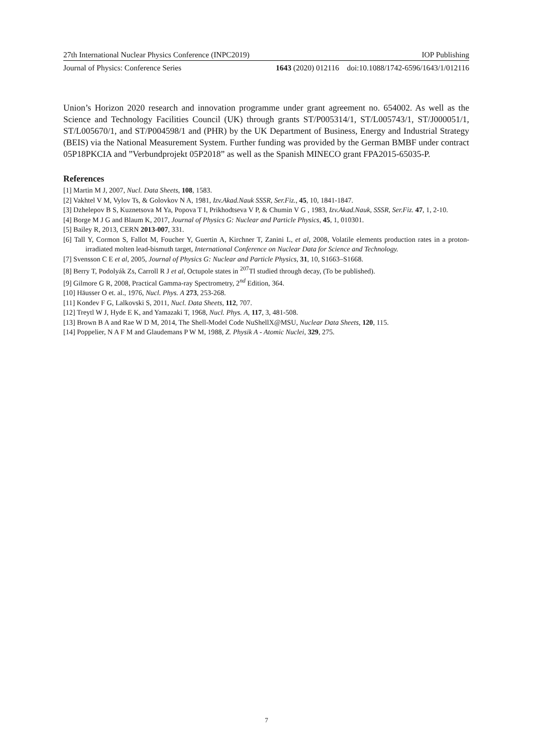27th International Nuclear Physics Conference (INPC2019) IOP Publishing
Journal of Physics: Conference Series 1643 (2020) 012116 doi:10.1088/1742-6596/1643/1/012116
Union’s Horizon 2020 research and innovation programme under grant agreement no. 654002. As well as the Science and Technology Facilities Council (UK) through grants ST/P005314/1, ST/L005743/1, ST/J000051/1, ST/L005670/1, and ST/P004598/1 and (PHR) by the UK Department of Business, Energy and Industrial Strategy (BEIS) via the National Measurement System. Further funding was provided by the German BMBF under contract 05P18PKCIA and ”Verbundprojekt 05P2018” as well as the Spanish MINECO grant FPA2015-65035-P.
References
[1] Martin M J, 2007, Nucl. Data Sheets, 108, 1583.
[2] Vakhtel V M, Vylov Ts, & Golovkov N A, 1981, Izv.Akad.Nauk SSSR, Ser.Fiz., 45, 10, 1841-1847.
[3] Dzhelepov B S, Kuznetsova M Ya, Popova T I, Prikhodtseva V P, & Chumin V G , 1983, Izv.Akad.Nauk, SSSR, Ser.Fiz. 47, 1, 2-10.
[4] Borge M J G and Blaum K, 2017, Journal of Physics G: Nuclear and Particle Physics, 45, 1, 010301.
[5] Bailey R, 2013, CERN 2013-007, 331.
[6] Tall Y, Cormon S, Fallot M, Foucher Y, Guertin A, Kirchner T, Zanini L, et al, 2008, Volatile elements production rates in a proton-irradiated molten lead-bismuth target, International Conference on Nuclear Data for Science and Technology.
[7] Svensson C E et al, 2005, Journal of Physics G: Nuclear and Particle Physics, 31, 10, S1663–S1668.
[8] Berry T, Podolyák Zs, Carroll R J et al, Octupole states in <sup>207</sup>Tl studied through decay, (To be published).
[9] Gilmore G R, 2008, Practical Gamma-ray Spectrometry, 2<sup>nd</sup> Edition, 364.
[10] Häusser O et. al., 1976, Nucl. Phys. A 273, 253-268.
[11] Kondev F G, Lalkovski S, 2011, Nucl. Data Sheets, 112, 707.
[12] Treytl W J, Hyde E K, and Yamazaki T, 1968, Nucl. Phys. A, 117, 3, 481-508.
[13] Brown B A and Rae W D M, 2014, The Shell-Model Code NuShellX@MSU, Nuclear Data Sheets, 120, 115.
[14] Poppelier, N A F M and Glaudemans P W M, 1988, Z. Physik A - Atomic Nuclei, 329, 275.
7